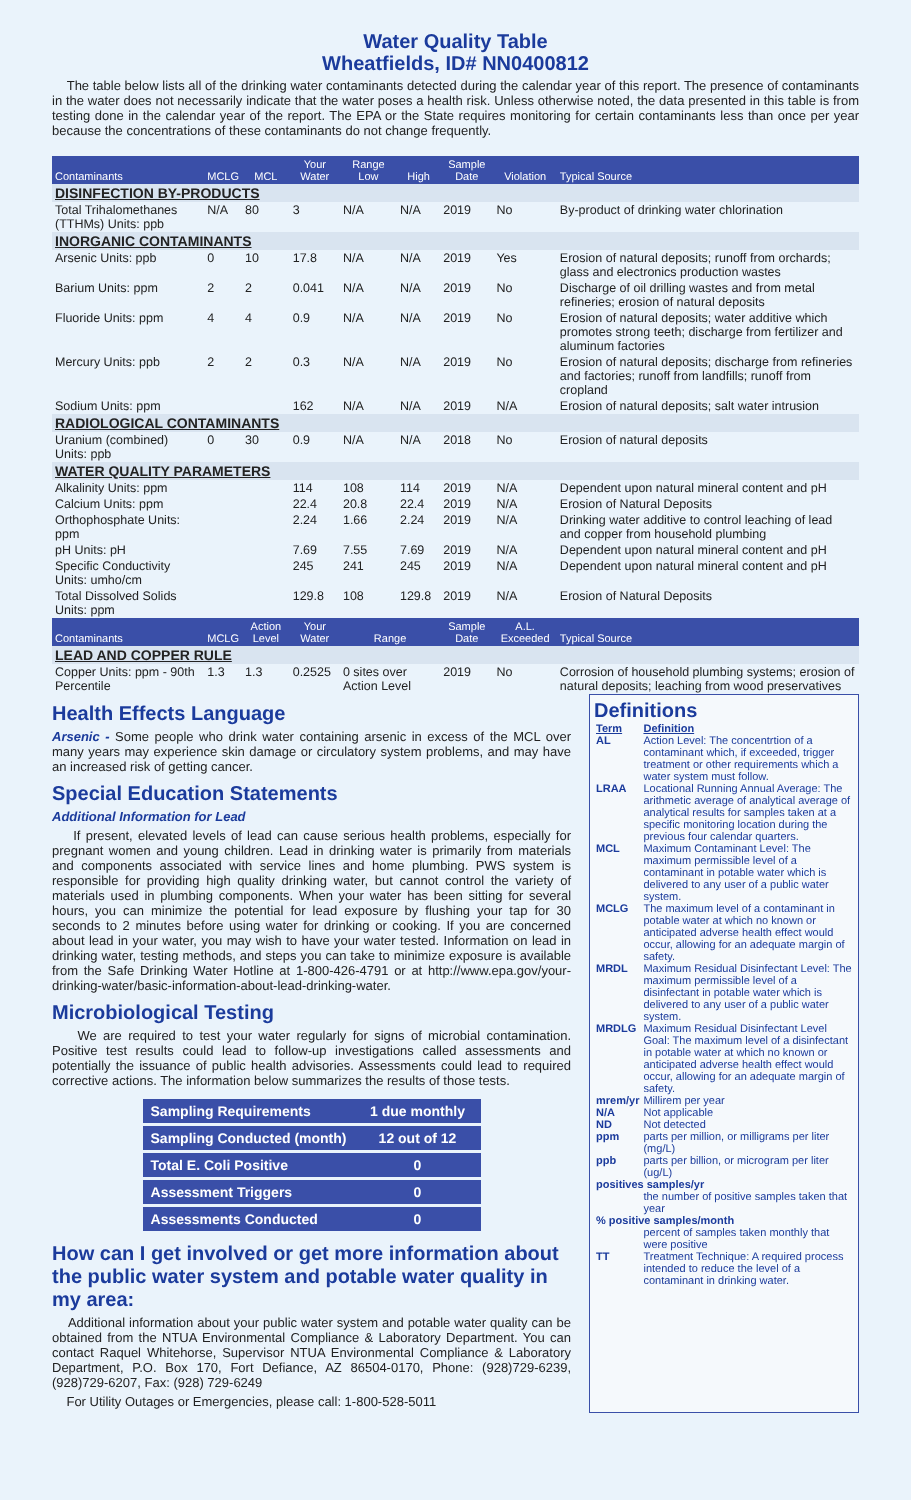Water Quality Table
Wheatfields, ID# NN0400812
The table below lists all of the drinking water contaminants detected during the calendar year of this report. The presence of contaminants in the water does not necessarily indicate that the water poses a health risk. Unless otherwise noted, the data presented in this table is from testing done in the calendar year of the report. The EPA or the State requires monitoring for certain contaminants less than once per year because the concentrations of these contaminants do not change frequently.
| Contaminants | MCLG | MCL | Your Water | Range Low | High | Sample Date | Violation | Typical Source |
| --- | --- | --- | --- | --- | --- | --- | --- | --- |
| DISINFECTION BY-PRODUCTS | | | | | | | | |
| Total Trihalomethanes (TTHMs) Units: ppb | N/A | 80 | 3 | N/A | N/A | 2019 | No | By-product of drinking water chlorination |
| INORGANIC CONTAMINANTS | | | | | | | | |
| Arsenic Units: ppb | 0 | 10 | 17.8 | N/A | N/A | 2019 | Yes | Erosion of natural deposits; runoff from orchards; glass and electronics production wastes |
| Barium Units: ppm | 2 | 2 | 0.041 | N/A | N/A | 2019 | No | Discharge of oil drilling wastes and from metal refineries; erosion of natural deposits |
| Fluoride Units: ppm | 4 | 4 | 0.9 | N/A | N/A | 2019 | No | Erosion of natural deposits; water additive which promotes strong teeth; discharge from fertilizer and aluminum factories |
| Mercury Units: ppb | 2 | 2 | 0.3 | N/A | N/A | 2019 | No | Erosion of natural deposits; discharge from refineries and factories; runoff from landfills; runoff from cropland |
| Sodium Units: ppm | | | 162 | N/A | N/A | 2019 | N/A | Erosion of natural deposits; salt water intrusion |
| RADIOLOGICAL CONTAMINANTS | | | | | | | | |
| Uranium (combined) Units: ppb | 0 | 30 | 0.9 | N/A | N/A | 2018 | No | Erosion of natural deposits |
| WATER QUALITY PARAMETERS | | | | | | | | |
| Alkalinity Units: ppm | | | 114 | 108 | 114 | 2019 | N/A | Dependent upon natural mineral content and pH |
| Calcium Units: ppm | | | 22.4 | 20.8 | 22.4 | 2019 | N/A | Erosion of Natural Deposits |
| Orthophosphate Units: ppm | | | 2.24 | 1.66 | 2.24 | 2019 | N/A | Drinking water additive to control leaching of lead and copper from household plumbing |
| pH Units: pH | | | 7.69 | 7.55 | 7.69 | 2019 | N/A | Dependent upon natural mineral content and pH |
| Specific Conductivity Units: umho/cm | | | 245 | 241 | 245 | 2019 | N/A | Dependent upon natural mineral content and pH |
| Total Dissolved Solids Units: ppm | | | 129.8 | 108 | 129.8 | 2019 | N/A | Erosion of Natural Deposits |
| Contaminants | MCLG | Action Level | Your Water | Range | | Sample Date | A.L. Exceeded | Typical Source |
| LEAD AND COPPER RULE | | | | | | | | |
| Copper Units: ppm - 90th Percentile | 1.3 | 1.3 | 0.2525 | 0 sites over Action Level | | 2019 | No | Corrosion of household plumbing systems; erosion of natural deposits; leaching from wood preservatives |
Health Effects Language
Arsenic - Some people who drink water containing arsenic in excess of the MCL over many years may experience skin damage or circulatory system problems, and may have an increased risk of getting cancer.
Special Education Statements
Additional Information for Lead
If present, elevated levels of lead can cause serious health problems, especially for pregnant women and young children. Lead in drinking water is primarily from materials and components associated with service lines and home plumbing. PWS system is responsible for providing high quality drinking water, but cannot control the variety of materials used in plumbing components. When your water has been sitting for several hours, you can minimize the potential for lead exposure by flushing your tap for 30 seconds to 2 minutes before using water for drinking or cooking. If you are concerned about lead in your water, you may wish to have your water tested. Information on lead in drinking water, testing methods, and steps you can take to minimize exposure is available from the Safe Drinking Water Hotline at 1-800-426-4791 or at http://www.epa.gov/your-drinking-water/basic-information-about-lead-drinking-water.
Microbiological Testing
We are required to test your water regularly for signs of microbial contamination. Positive test results could lead to follow-up investigations called assessments and potentially the issuance of public health advisories. Assessments could lead to required corrective actions. The information below summarizes the results of those tests.
| Sampling Requirements | 1 due monthly |
| Sampling Conducted (month) | 12 out of 12 |
| Total E. Coli Positive | 0 |
| Assessment Triggers | 0 |
| Assessments Conducted | 0 |
How can I get involved or get more information about the public water system and potable water quality in my area:
Additional information about your public water system and potable water quality can be obtained from the NTUA Environmental Compliance & Laboratory Department. You can contact Raquel Whitehorse, Supervisor NTUA Environmental Compliance & Laboratory Department, P.O. Box 170, Fort Defiance, AZ 86504-0170, Phone: (928)729-6239, (928)729-6207, Fax: (928) 729-6249
For Utility Outages or Emergencies, please call: 1-800-528-5011
Definitions
| Term | Definition |
| AL | Action Level: The concentrtion of a contaminant which, if exceeded, trigger treatment or other requirements which a water system must follow. |
| LRAA | Locational Running Annual Average: The arithmetic average of analytical average of analytical results for samples taken at a specific monitoring location during the previous four calendar quarters. |
| MCL | Maximum Contaminant Level: The maximum permissible level of a contaminant in potable water which is delivered to any user of a public water system. |
| MCLG | The maximum level of a contaminant in potable water at which no known or anticipated adverse health effect would occur, allowing for an adequate margin of safety. |
| MRDL | Maximum Residual Disinfectant Level: The maximum permissible level of a disinfectant in potable water which is delivered to any user of a public water system. |
| MRDLG | Maximum Residual Disinfectant Level Goal: The maximum level of a disinfectant in potable water at which no known or anticipated adverse health effect would occur, allowing for an adequate margin of safety. |
| mrem/yr | Millirem per year |
| N/A | Not applicable |
| ND | Not detected |
| ppm | parts per million, or milligrams per liter (mg/L) |
| ppb | parts per billion, or microgram per liter (ug/L) |
| positives samples/yr | |
| | the number of positive samples taken that year |
| % positive samples/month | |
| | percent of samples taken monthly that were positive |
| TT | Treatment Technique: A required process intended to reduce the level of a contaminant in drinking water. |